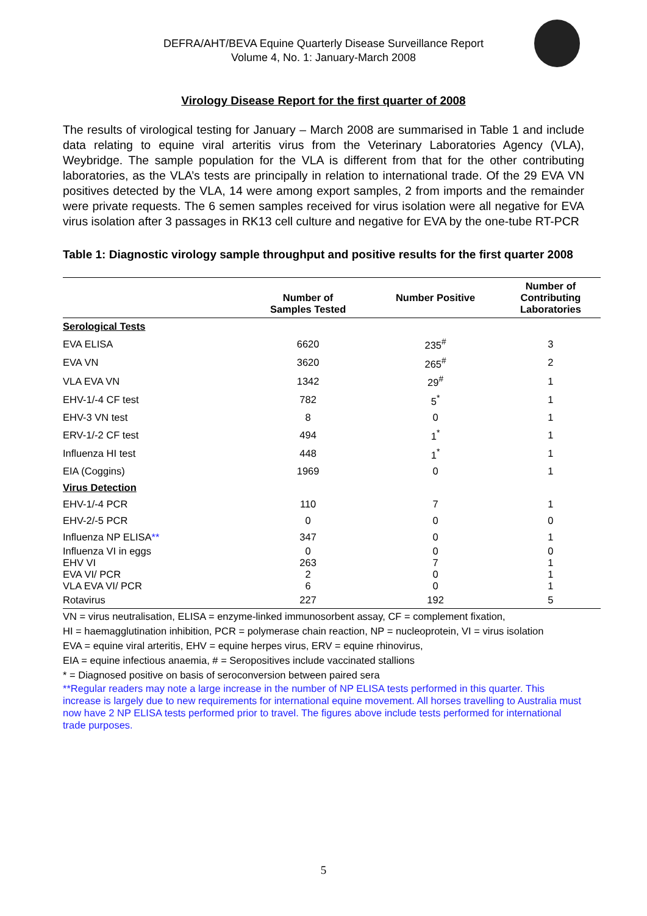DEFRA/AHT/BEVA Equine Quarterly Disease Surveillance Report
Volume 4, No. 1: January-March 2008
Virology Disease Report for the first quarter of 2008
The results of virological testing for January – March 2008 are summarised in Table 1 and include data relating to equine viral arteritis virus from the Veterinary Laboratories Agency (VLA), Weybridge. The sample population for the VLA is different from that for the other contributing laboratories, as the VLA’s tests are principally in relation to international trade. Of the 29 EVA VN positives detected by the VLA, 14 were among export samples, 2 from imports and the remainder were private requests. The 6 semen samples received for virus isolation were all negative for EVA virus isolation after 3 passages in RK13 cell culture and negative for EVA by the one-tube RT-PCR
Table 1: Diagnostic virology sample throughput and positive results for the first quarter 2008
| | Number of Samples Tested | Number Positive | Number of Contributing Laboratories |
| --- | --- | --- | --- |
| Serological Tests | | | |
| EVA ELISA | 6620 | 235<sup>#</sup> | 3 |
| EVA VN | 3620 | 265<sup>#</sup> | 2 |
| VLA EVA VN | 1342 | 29<sup>#</sup> | 1 |
| EHV-1/-4 CF test | 782 | 5<sup>*</sup> | 1 |
| EHV-3 VN test | 8 | 0 | 1 |
| ERV-1/-2 CF test | 494 | 1<sup>*</sup> | 1 |
| Influenza HI test | 448 | 1<sup>*</sup> | 1 |
| EIA (Coggins) | 1969 | 0 | 1 |
| Virus Detection | | | |
| EHV-1/-4 PCR | 110 | 7 | 1 |
| EHV-2/-5 PCR | 0 | 0 | 0 |
| Influenza NP ELISA ** | 347 | 0 | 1 |
| Influenza VI in eggs | 0 | 0 | 0 |
| EHV VI | 263 | 7 | 1 |
| EVA VI/ PCR | 2 | 0 | 1 |
| VLA EVA VI/ PCR | 6 | 0 | 1 |
| Rotavirus | 227 | 192 | 5 |
VN = virus neutralisation, ELISA = enzyme-linked immunosorbent assay, CF = complement fixation,
HI = haemagglutination inhibition, PCR = polymerase chain reaction, NP = nucleoprotein, VI = virus isolation
EVA = equine viral arteritis, EHV = equine herpes virus, ERV = equine rhinovirus,
EIA = equine infectious anaemia, # = Seropositives include vaccinated stallions
* = Diagnosed positive on basis of seroconversion between paired sera
**Regular readers may note a large increase in the number of NP ELISA tests performed in this quarter. This increase is largely due to new requirements for international equine movement. All horses travelling to Australia must now have 2 NP ELISA tests performed prior to travel. The figures above include tests performed for international trade purposes.
5